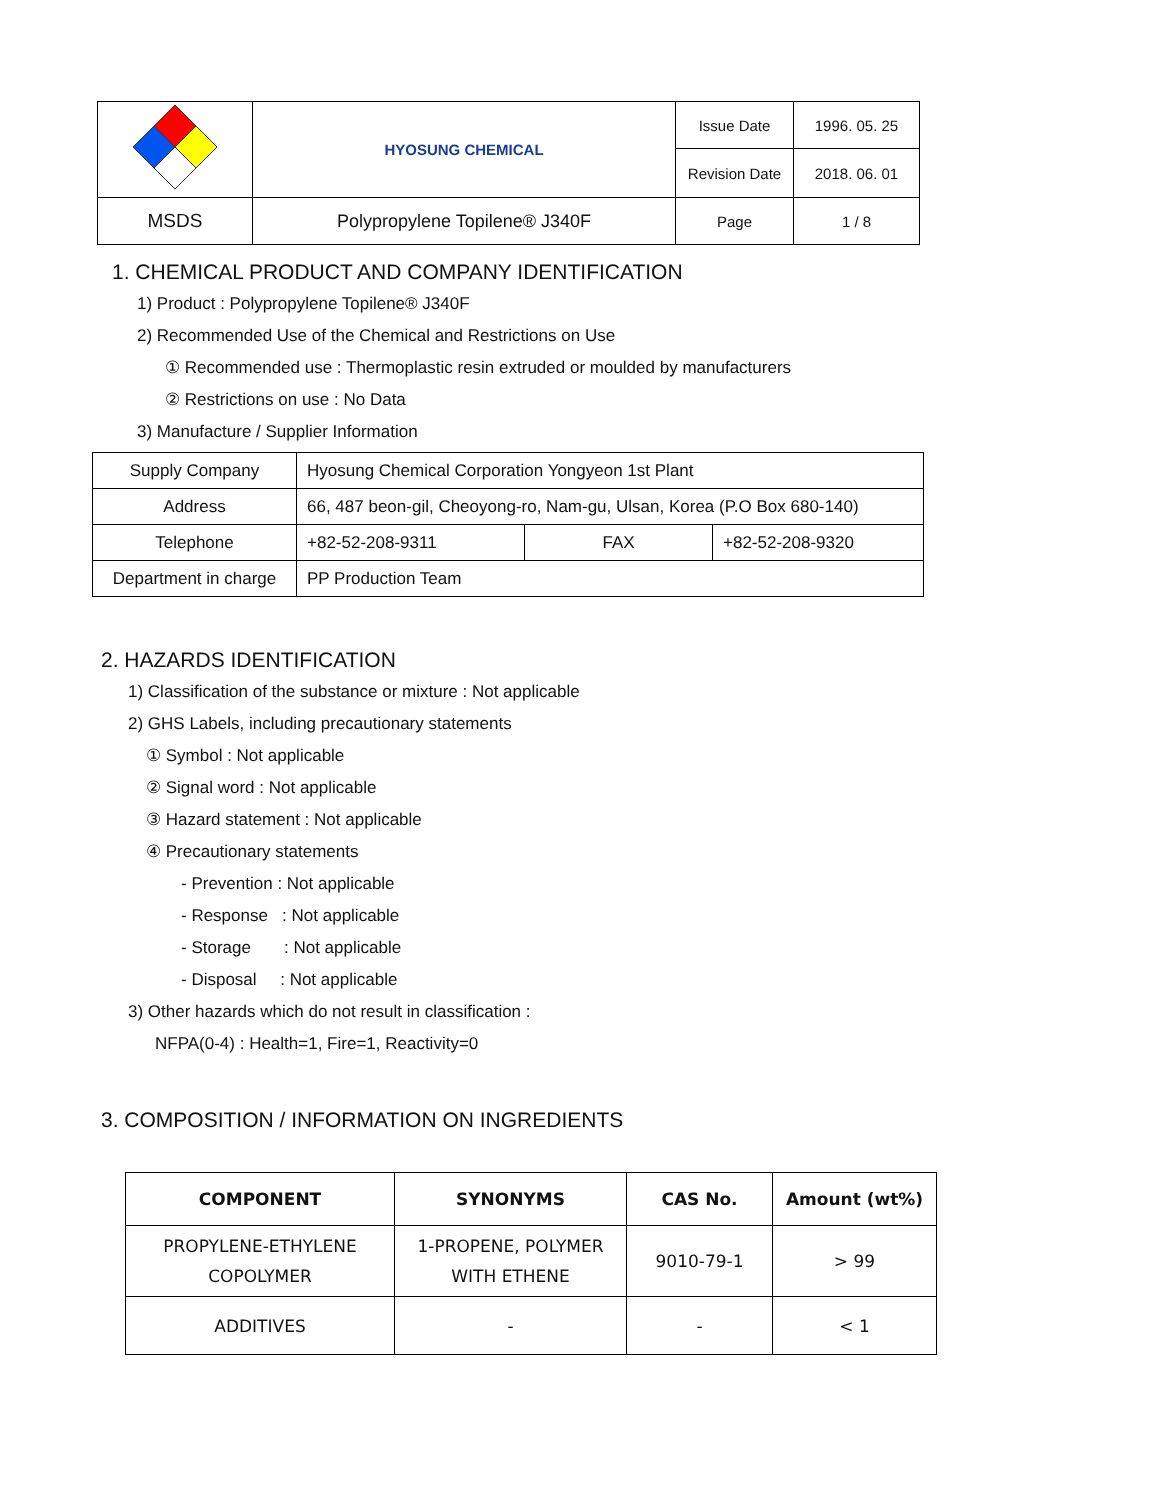| | HYOSUNG CHEMICAL | Issue Date | 1996. 05. 25 |
| | | Revision Date | 2018. 06. 01 |
| MSDS | Polypropylene Topilene® J340F | Page | 1 / 8 |
1. CHEMICAL PRODUCT AND COMPANY IDENTIFICATION
1) Product : Polypropylene Topilene® J340F
2) Recommended Use of the Chemical and Restrictions on Use
① Recommended use : Thermoplastic resin extruded or moulded by manufacturers
② Restrictions on use : No Data
3) Manufacture / Supplier Information
| Supply Company | Hyosung Chemical Corporation Yongyeon 1st Plant | | |
| Address | 66, 487 beon-gil, Cheoyong-ro, Nam-gu, Ulsan, Korea (P.O Box 680-140) | | |
| Telephone | +82-52-208-9311 | FAX | +82-52-208-9320 |
| Department in charge | PP Production Team | | |
2. HAZARDS IDENTIFICATION
1) Classification of the substance or mixture : Not applicable
2) GHS Labels, including precautionary statements
① Symbol : Not applicable
② Signal word : Not applicable
③ Hazard statement : Not applicable
④ Precautionary statements
- Prevention : Not applicable
- Response : Not applicable
- Storage : Not applicable
- Disposal : Not applicable
3) Other hazards which do not result in classification :
NFPA(0-4) : Health=1, Fire=1, Reactivity=0
3. COMPOSITION / INFORMATION ON INGREDIENTS
| COMPONENT | SYNONYMS | CAS No. | Amount (wt%) |
| --- | --- | --- | --- |
| PROPYLENE-ETHYLENE COPOLYMER | 1-PROPENE, POLYMER WITH ETHENE | 9010-79-1 | > 99 |
| ADDITIVES | - | - | < 1 |